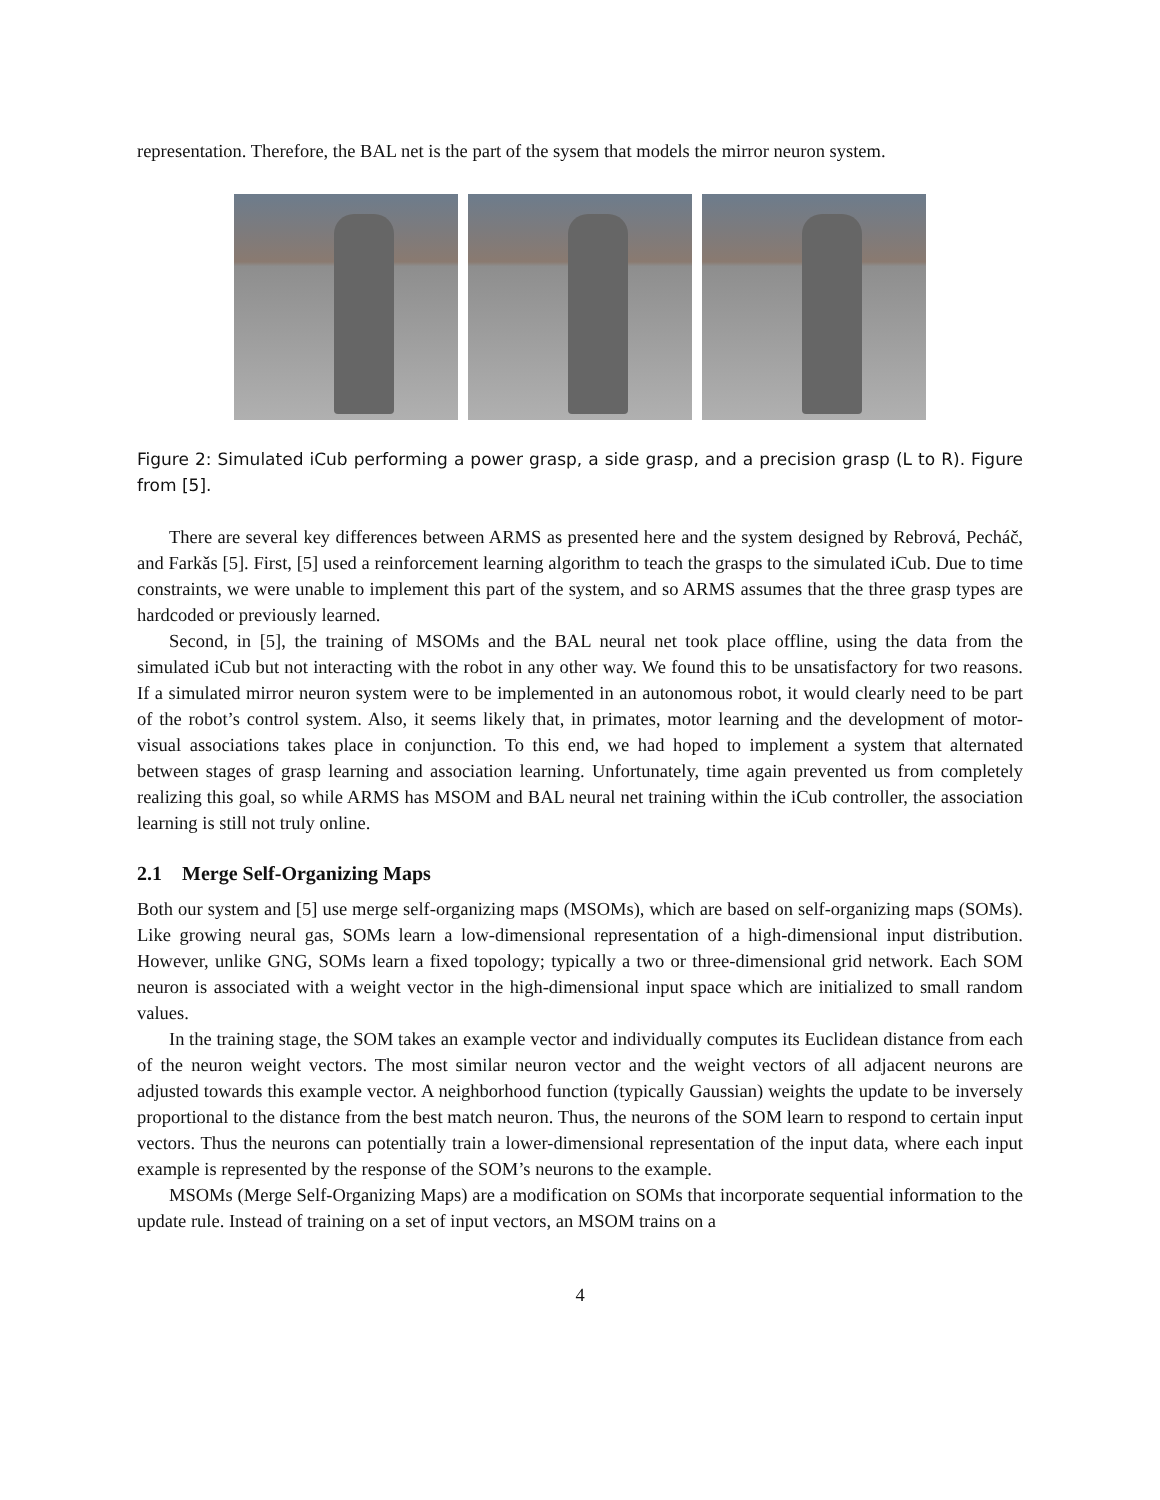representation. Therefore, the BAL net is the part of the sysem that models the mirror neuron system.
Figure 2: Simulated iCub performing a power grasp, a side grasp, and a precision grasp (L to R). Figure from [5].
There are several key differences between ARMS as presented here and the system designed by Rebrová, Pecháč, and Farkǎs [5]. First, [5] used a reinforcement learning algorithm to teach the grasps to the simulated iCub. Due to time constraints, we were unable to implement this part of the system, and so ARMS assumes that the three grasp types are hardcoded or previously learned.
Second, in [5], the training of MSOMs and the BAL neural net took place offline, using the data from the simulated iCub but not interacting with the robot in any other way. We found this to be unsatisfactory for two reasons. If a simulated mirror neuron system were to be implemented in an autonomous robot, it would clearly need to be part of the robot’s control system. Also, it seems likely that, in primates, motor learning and the development of motor-visual associations takes place in conjunction. To this end, we had hoped to implement a system that alternated between stages of grasp learning and association learning. Unfortunately, time again prevented us from completely realizing this goal, so while ARMS has MSOM and BAL neural net training within the iCub controller, the association learning is still not truly online.
2.1 Merge Self-Organizing Maps
Both our system and [5] use merge self-organizing maps (MSOMs), which are based on self-organizing maps (SOMs). Like growing neural gas, SOMs learn a low-dimensional representation of a high-dimensional input distribution. However, unlike GNG, SOMs learn a fixed topology; typically a two or three-dimensional grid network. Each SOM neuron is associated with a weight vector in the high-dimensional input space which are initialized to small random values.
In the training stage, the SOM takes an example vector and individually computes its Euclidean distance from each of the neuron weight vectors. The most similar neuron vector and the weight vectors of all adjacent neurons are adjusted towards this example vector. A neighborhood function (typically Gaussian) weights the update to be inversely proportional to the distance from the best match neuron. Thus, the neurons of the SOM learn to respond to certain input vectors. Thus the neurons can potentially train a lower-dimensional representation of the input data, where each input example is represented by the response of the SOM’s neurons to the example.
MSOMs (Merge Self-Organizing Maps) are a modification on SOMs that incorporate sequential information to the update rule. Instead of training on a set of input vectors, an MSOM trains on a
4